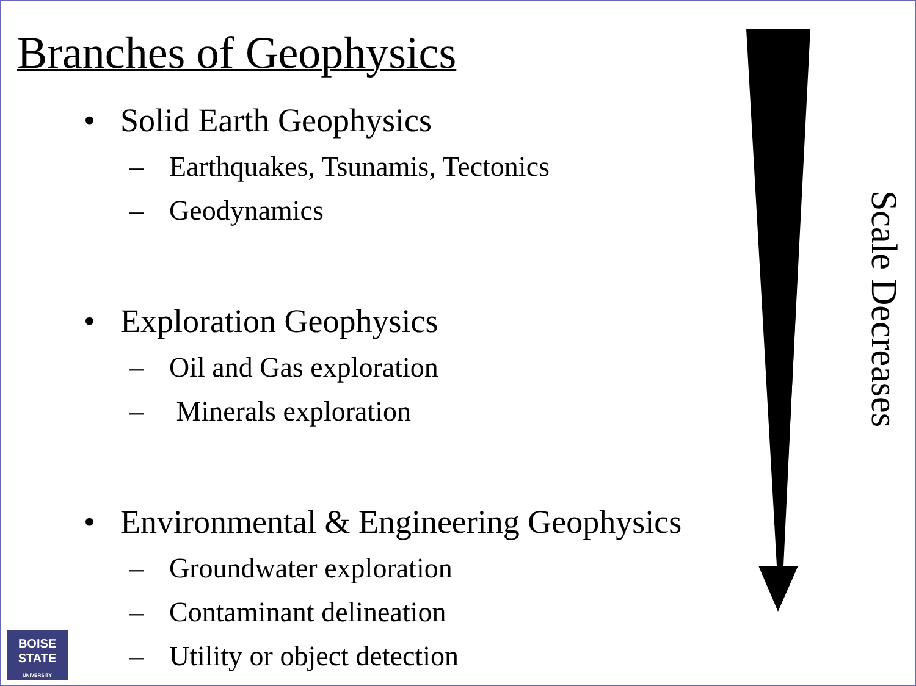Branches of Geophysics
• Solid Earth Geophysics
– Earthquakes, Tsunamis, Tectonics
– Geodynamics
• Exploration Geophysics
– Oil and Gas exploration
– Minerals exploration
• Environmental & Engineering Geophysics
– Groundwater exploration
– Contaminant delineation
– Utility or object detection
Scale Decreases
BOISE
STATE
UNIVERSITY